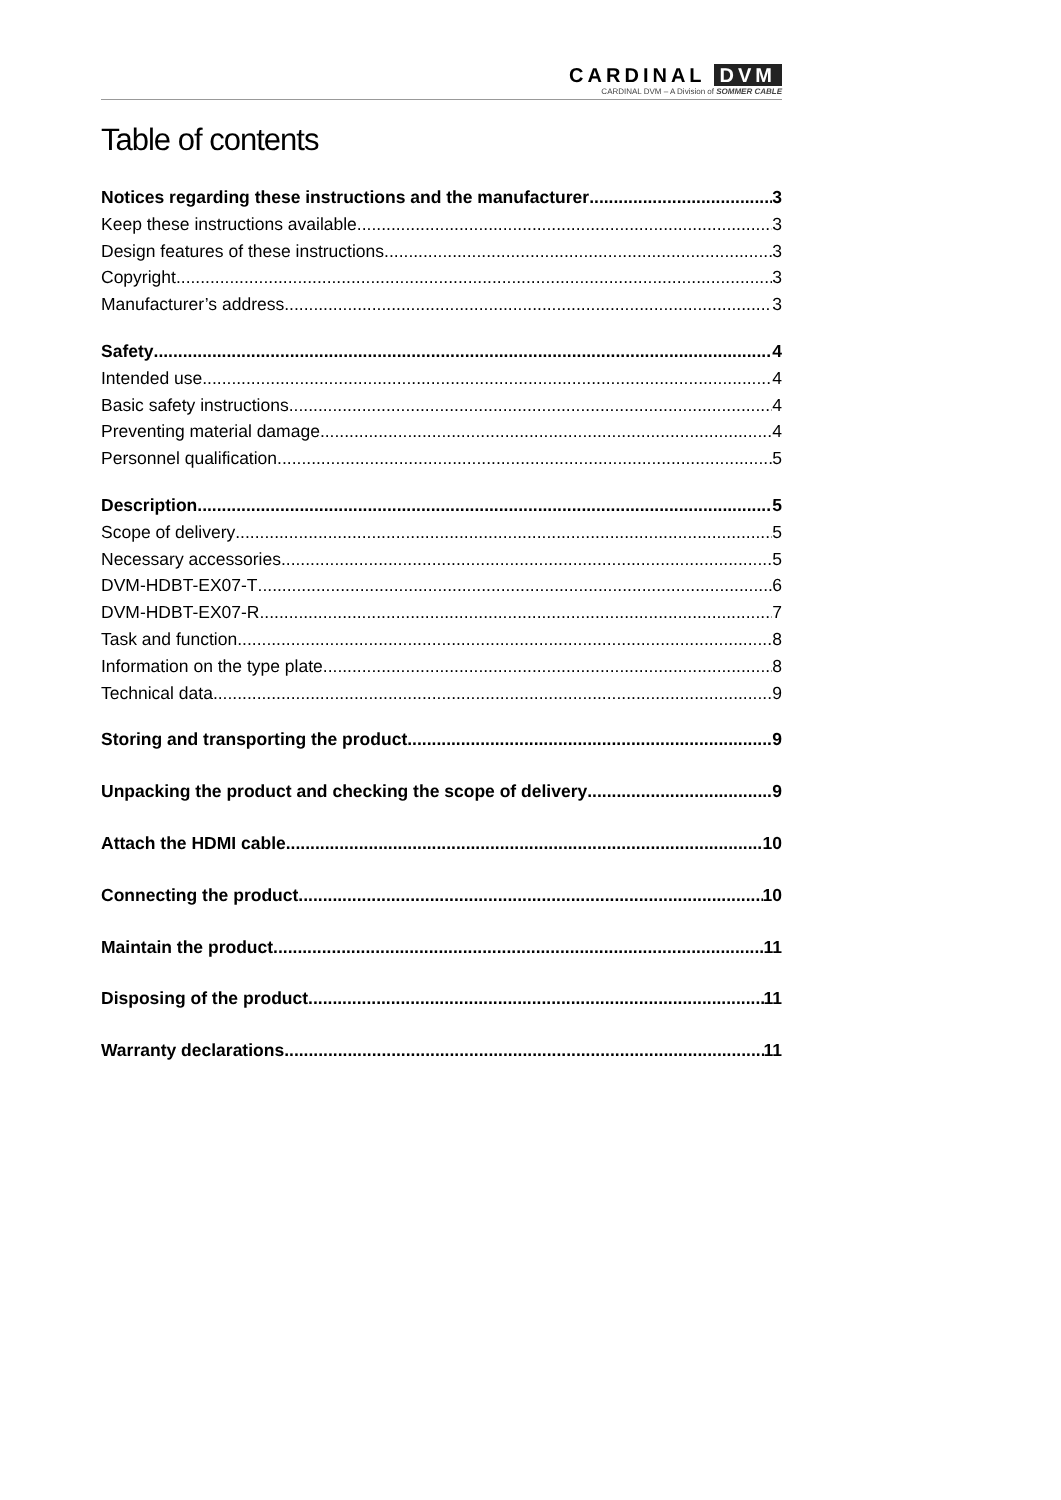CARDINAL DVM
CARDINAL DVM – A Division of SOMMER CABLE
Table of contents
Notices regarding these instructions and the manufacturer 3
Keep these instructions available 3
Design features of these instructions 3
Copyright 3
Manufacturer’s address 3
Safety 4
Intended use 4
Basic safety instructions 4
Preventing material damage 4
Personnel qualification 5
Description 5
Scope of delivery 5
Necessary accessories 5
DVM-HDBT-EX07-T 6
DVM-HDBT-EX07-R 7
Task and function 8
Information on the type plate 8
Technical data 9
Storing and transporting the product 9
Unpacking the product and checking the scope of delivery 9
Attach the HDMI cable 10
Connecting the product 10
Maintain the product 11
Disposing of the product 11
Warranty declarations 11